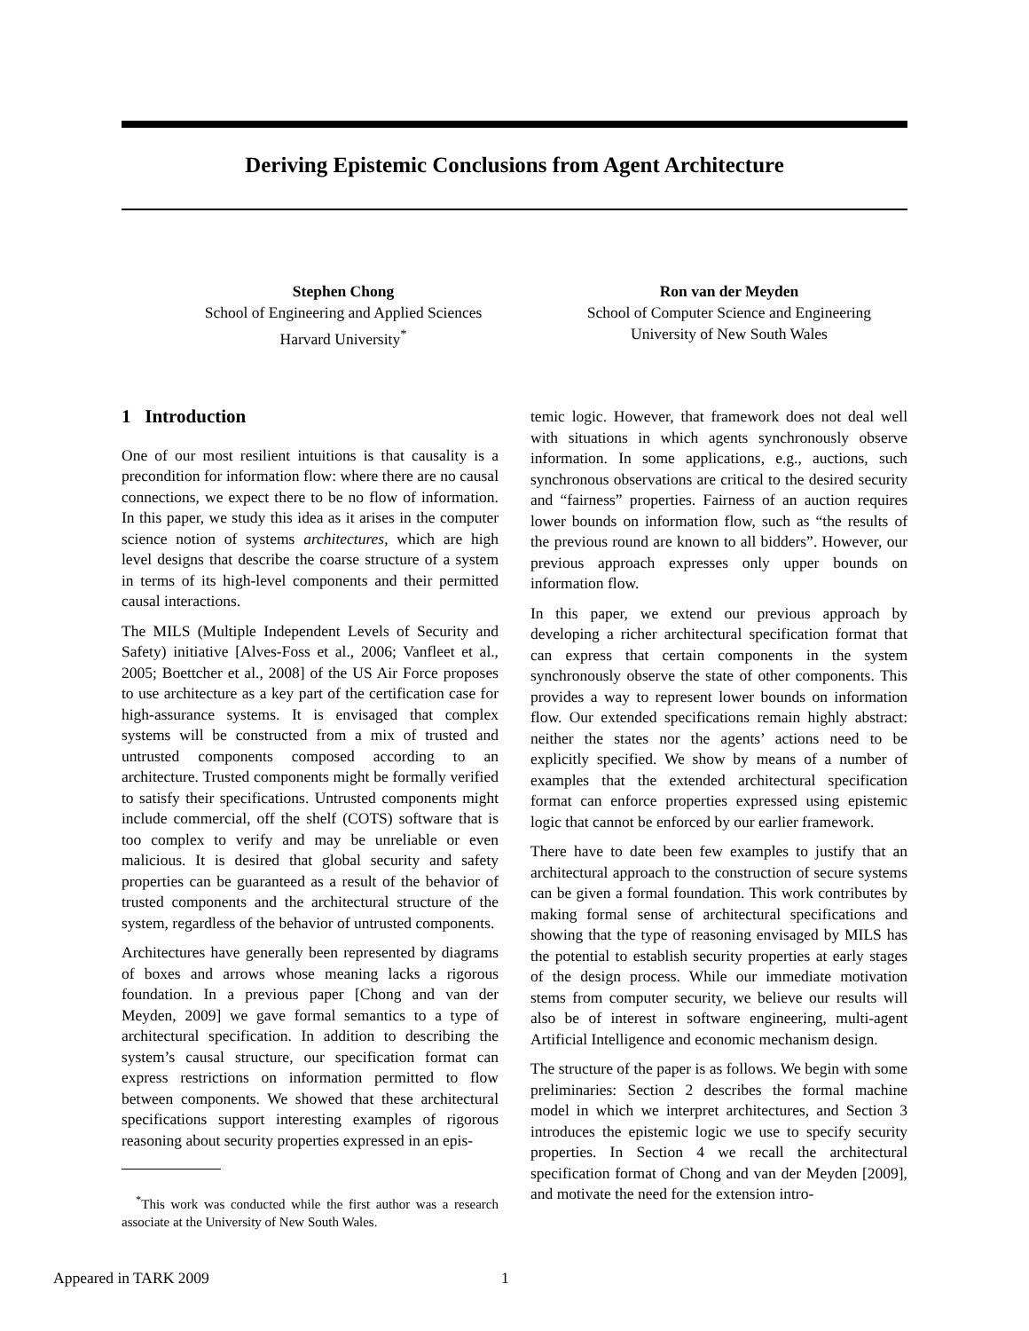Deriving Epistemic Conclusions from Agent Architecture
Stephen Chong
School of Engineering and Applied Sciences
Harvard University<sup>*</sup>
Ron van der Meyden
School of Computer Science and Engineering
University of New South Wales
1 Introduction
One of our most resilient intuitions is that causality is a precondition for information flow: where there are no causal connections, we expect there to be no flow of information. In this paper, we study this idea as it arises in the computer science notion of systems architectures, which are high level designs that describe the coarse structure of a system in terms of its high-level components and their permitted causal interactions.
The MILS (Multiple Independent Levels of Security and Safety) initiative [Alves-Foss et al., 2006; Vanfleet et al., 2005; Boettcher et al., 2008] of the US Air Force proposes to use architecture as a key part of the certification case for high-assurance systems. It is envisaged that complex systems will be constructed from a mix of trusted and untrusted components composed according to an architecture. Trusted components might be formally verified to satisfy their specifications. Untrusted components might include commercial, off the shelf (COTS) software that is too complex to verify and may be unreliable or even malicious. It is desired that global security and safety properties can be guaranteed as a result of the behavior of trusted components and the architectural structure of the system, regardless of the behavior of untrusted components.
Architectures have generally been represented by diagrams of boxes and arrows whose meaning lacks a rigorous foundation. In a previous paper [Chong and van der Meyden, 2009] we gave formal semantics to a type of architectural specification. In addition to describing the system’s causal structure, our specification format can express restrictions on information permitted to flow between components. We showed that these architectural specifications support interesting examples of rigorous reasoning about security properties expressed in an epis-
<sup>*</sup> This work was conducted while the first author was a research associate at the University of New South Wales.
temic logic. However, that framework does not deal well with situations in which agents synchronously observe information. In some applications, e.g., auctions, such synchronous observations are critical to the desired security and “fairness” properties. Fairness of an auction requires lower bounds on information flow, such as “the results of the previous round are known to all bidders”. However, our previous approach expresses only upper bounds on information flow.
In this paper, we extend our previous approach by developing a richer architectural specification format that can express that certain components in the system synchronously observe the state of other components. This provides a way to represent lower bounds on information flow. Our extended specifications remain highly abstract: neither the states nor the agents’ actions need to be explicitly specified. We show by means of a number of examples that the extended architectural specification format can enforce properties expressed using epistemic logic that cannot be enforced by our earlier framework.
There have to date been few examples to justify that an architectural approach to the construction of secure systems can be given a formal foundation. This work contributes by making formal sense of architectural specifications and showing that the type of reasoning envisaged by MILS has the potential to establish security properties at early stages of the design process. While our immediate motivation stems from computer security, we believe our results will also be of interest in software engineering, multi-agent Artificial Intelligence and economic mechanism design.
The structure of the paper is as follows. We begin with some preliminaries: Section 2 describes the formal machine model in which we interpret architectures, and Section 3 introduces the epistemic logic we use to specify security properties. In Section 4 we recall the architectural specification format of Chong and van der Meyden [2009], and motivate the need for the extension intro-
Appeared in TARK 2009 1